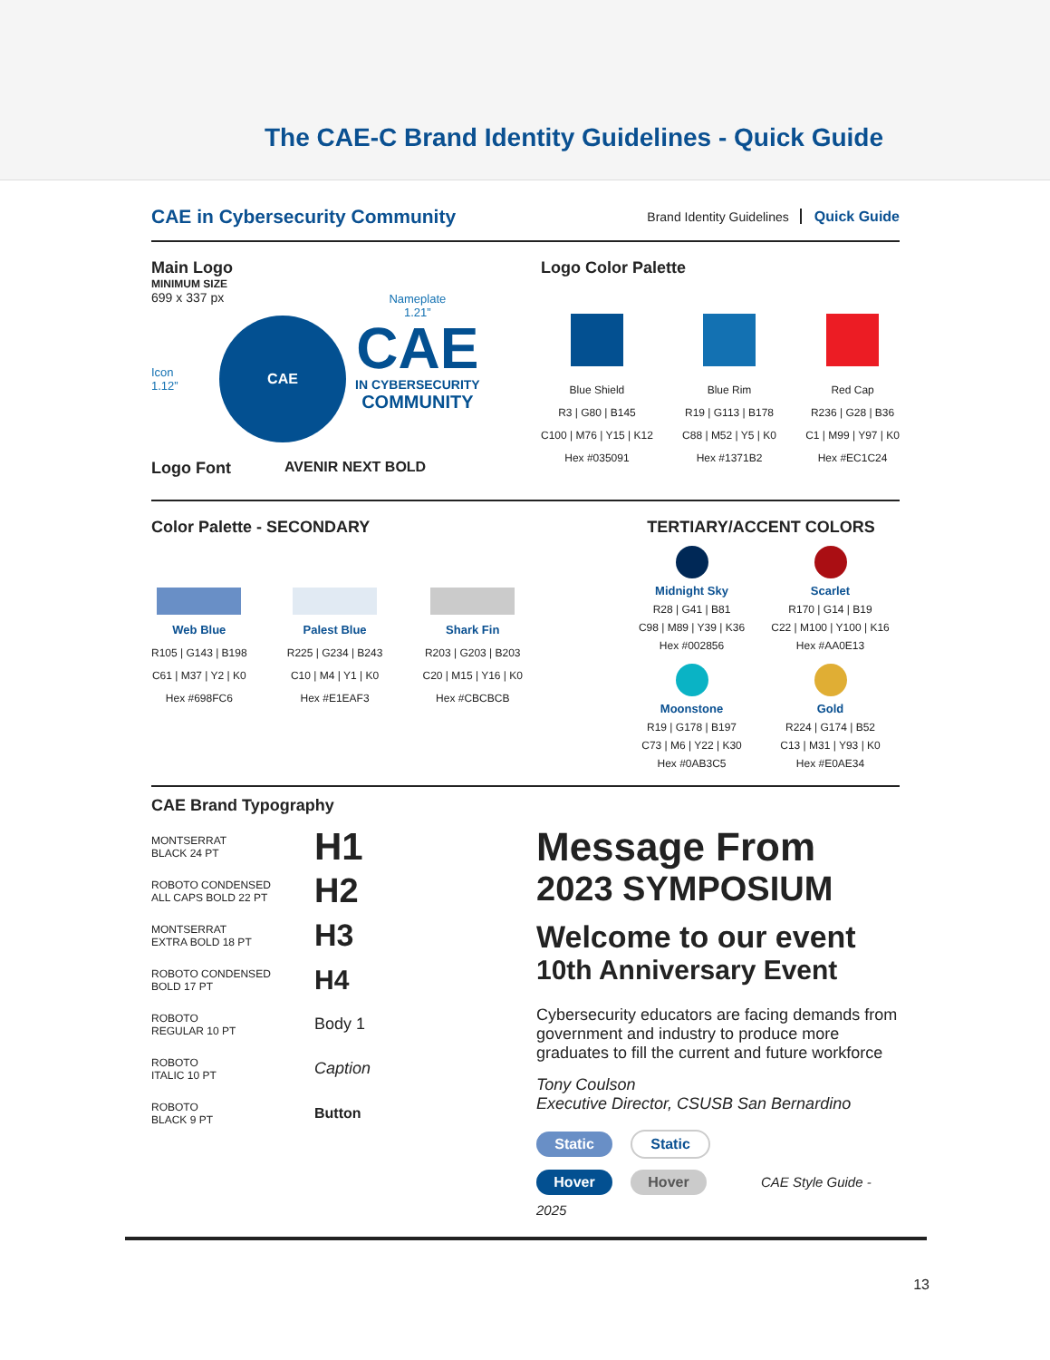The CAE-C Brand Identity Guidelines - Quick Guide
CAE in Cybersecurity Community
Brand Identity Guidelines Quick Guide
Main Logo
MINIMUM SIZE
699 x 337 px
Icon
1.12”
CAE
Nameplate
1.21”
CAE
IN CYBERSECURITY
COMMUNITY
Logo Font AVENIR NEXT BOLD
Logo Color Palette
Blue Shield
R3 | G80 | B145
C100 | M76 | Y15 | K12
Hex #035091
Blue Rim
R19 | G113 | B178
C88 | M52 | Y5 | K0
Hex #1371B2
Red Cap
R236 | G28 | B36
C1 | M99 | Y97 | K0
Hex #EC1C24
Color Palette - SECONDARY
Web Blue
R105 | G143 | B198
C61 | M37 | Y2 | K0
Hex #698FC6
Palest Blue
R225 | G234 | B243
C10 | M4 | Y1 | K0
Hex #E1EAF3
Shark Fin
R203 | G203 | B203
C20 | M15 | Y16 | K0
Hex #CBCBCB
TERTIARY/ACCENT COLORS
Midnight Sky
R28 | G41 | B81
C98 | M89 | Y39 | K36
Hex #002856
Scarlet
R170 | G14 | B19
C22 | M100 | Y100 | K16
Hex #AA0E13
Moonstone
R19 | G178 | B197
C73 | M6 | Y22 | K30
Hex #0AB3C5
Gold
R224 | G174 | B52
C13 | M31 | Y93 | K0
Hex #E0AE34
CAE Brand Typography
MONTSERRAT
BLACK 24 PT H1
ROBOTO CONDENSED
ALL CAPS BOLD 22 PT H2
MONTSERRAT
EXTRA BOLD 18 PT H3
ROBOTO CONDENSED
BOLD 17 PT H4
ROBOTO
REGULAR 10 PT Body 1
ROBOTO
ITALIC 10 PT Caption
ROBOTO
BLACK 9 PT Button
Message From
2023 SYMPOSIUM
Welcome to our event
10th Anniversary Event
Cybersecurity educators are facing demands from government and industry to produce more graduates to fill the current and future workforce
Tony Coulson
Executive Director, CSUSB San Bernardino
Static Static
Hover Hover CAE Style Guide - 2025
13